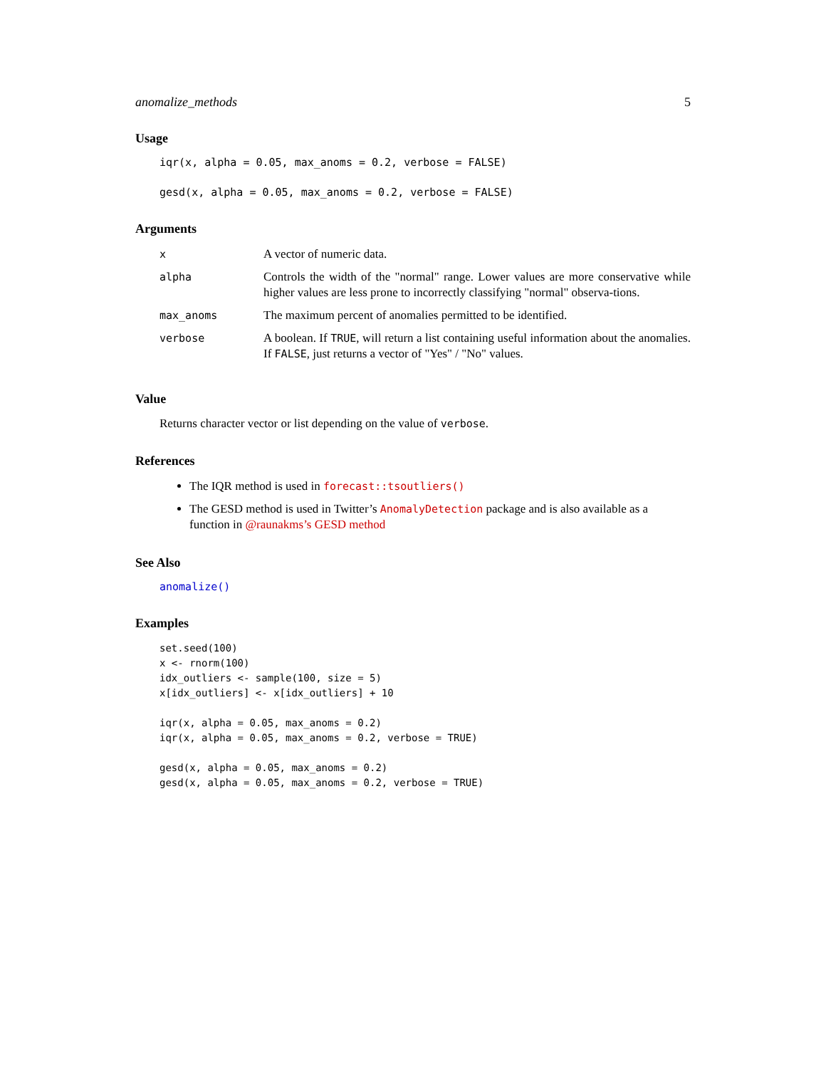anomalize_methods 5
Usage
iqr(x, alpha = 0.05, max_anoms = 0.2, verbose = FALSE)
gesd(x, alpha = 0.05, max_anoms = 0.2, verbose = FALSE)
Arguments
| x | A vector of numeric data. |
| alpha | Controls the width of the "normal" range. Lower values are more conservative while higher values are less prone to incorrectly classifying "normal" observa-tions. |
| max_anoms | The maximum percent of anomalies permitted to be identified. |
| verbose | A boolean. If TRUE , will return a list containing useful information about the anomalies. If FALSE , just returns a vector of "Yes" / "No" values. |
Value
Returns character vector or list depending on the value of verbose.
References
The IQR method is used in forecast::tsoutliers()
The GESD method is used in Twitter’s AnomalyDetection package and is also available as a function in @raunakms’s GESD method
See Also
anomalize()
Examples
set.seed(100)
x <- rnorm(100)
idx_outliers <- sample(100, size = 5)
x[idx_outliers] <- x[idx_outliers] + 10

iqr(x, alpha = 0.05, max_anoms = 0.2)
iqr(x, alpha = 0.05, max_anoms = 0.2, verbose = TRUE)

gesd(x, alpha = 0.05, max_anoms = 0.2)
gesd(x, alpha = 0.05, max_anoms = 0.2, verbose = TRUE)